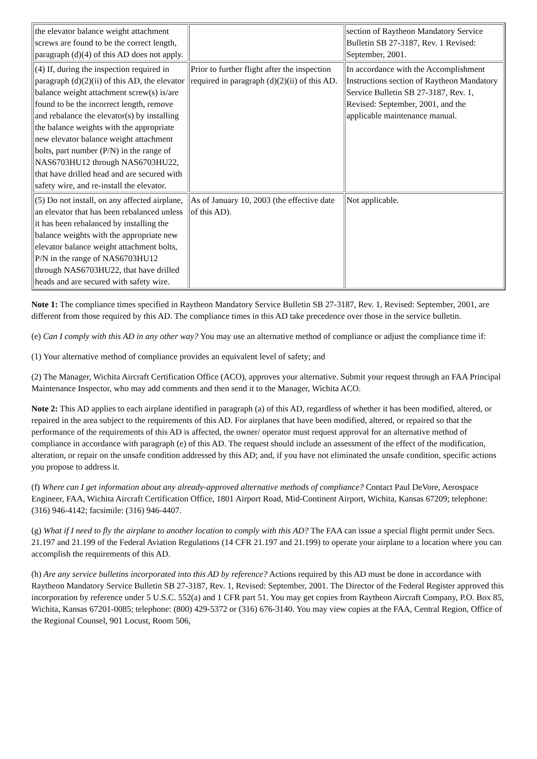| the elevator balance weight attachment screws are found to be the correct length, paragraph (d)(4) of this AD does not apply. | | section of Raytheon Mandatory Service Bulletin SB 27-3187, Rev. 1 Revised: September, 2001. |
| (4) If, during the inspection required in paragraph (d)(2)(ii) of this AD, the elevator balance weight attachment screw(s) is/are found to be the incorrect length, remove and rebalance the elevator(s) by installing the balance weights with the appropriate new elevator balance weight attachment bolts, part number (P/N) in the range of NAS6703HU12 through NAS6703HU22, that have drilled head and are secured with safety wire, and re-install the elevator. | Prior to further flight after the inspection required in paragraph (d)(2)(ii) of this AD. | In accordance with the Accomplishment Instructions section of Raytheon Mandatory Service Bulletin SB 27-3187, Rev. 1, Revised: September, 2001, and the applicable maintenance manual. |
| (5) Do not install, on any affected airplane, an elevator that has been rebalanced unless it has been rebalanced by installing the balance weights with the appropriate new elevator balance weight attachment bolts, P/N in the range of NAS6703HU12 through NAS6703HU22, that have drilled heads and are secured with safety wire. | As of January 10, 2003 (the effective date of this AD). | Not applicable. |
Note 1: The compliance times specified in Raytheon Mandatory Service Bulletin SB 27-3187, Rev. 1, Revised: September, 2001, are different from those required by this AD. The compliance times in this AD take precedence over those in the service bulletin.
(e) Can I comply with this AD in any other way? You may use an alternative method of compliance or adjust the compliance time if:
(1) Your alternative method of compliance provides an equivalent level of safety; and
(2) The Manager, Wichita Aircraft Certification Office (ACO), approves your alternative. Submit your request through an FAA Principal Maintenance Inspector, who may add comments and then send it to the Manager, Wichita ACO.
Note 2: This AD applies to each airplane identified in paragraph (a) of this AD, regardless of whether it has been modified, altered, or repaired in the area subject to the requirements of this AD. For airplanes that have been modified, altered, or repaired so that the performance of the requirements of this AD is affected, the owner/ operator must request approval for an alternative method of compliance in accordance with paragraph (e) of this AD. The request should include an assessment of the effect of the modification, alteration, or repair on the unsafe condition addressed by this AD; and, if you have not eliminated the unsafe condition, specific actions you propose to address it.
(f) Where can I get information about any already-approved alternative methods of compliance? Contact Paul DeVore, Aerospace Engineer, FAA, Wichita Aircraft Certification Office, 1801 Airport Road, Mid-Continent Airport, Wichita, Kansas 67209; telephone: (316) 946-4142; facsimile: (316) 946-4407.
(g) What if I need to fly the airplane to another location to comply with this AD? The FAA can issue a special flight permit under Secs. 21.197 and 21.199 of the Federal Aviation Regulations (14 CFR 21.197 and 21.199) to operate your airplane to a location where you can accomplish the requirements of this AD.
(h) Are any service bulletins incorporated into this AD by reference? Actions required by this AD must be done in accordance with Raytheon Mandatory Service Bulletin SB 27-3187, Rev. 1, Revised: September, 2001. The Director of the Federal Register approved this incorporation by reference under 5 U.S.C. 552(a) and 1 CFR part 51. You may get copies from Raytheon Aircraft Company, P.O. Box 85, Wichita, Kansas 67201-0085; telephone: (800) 429-5372 or (316) 676-3140. You may view copies at the FAA, Central Region, Office of the Regional Counsel, 901 Locust, Room 506,